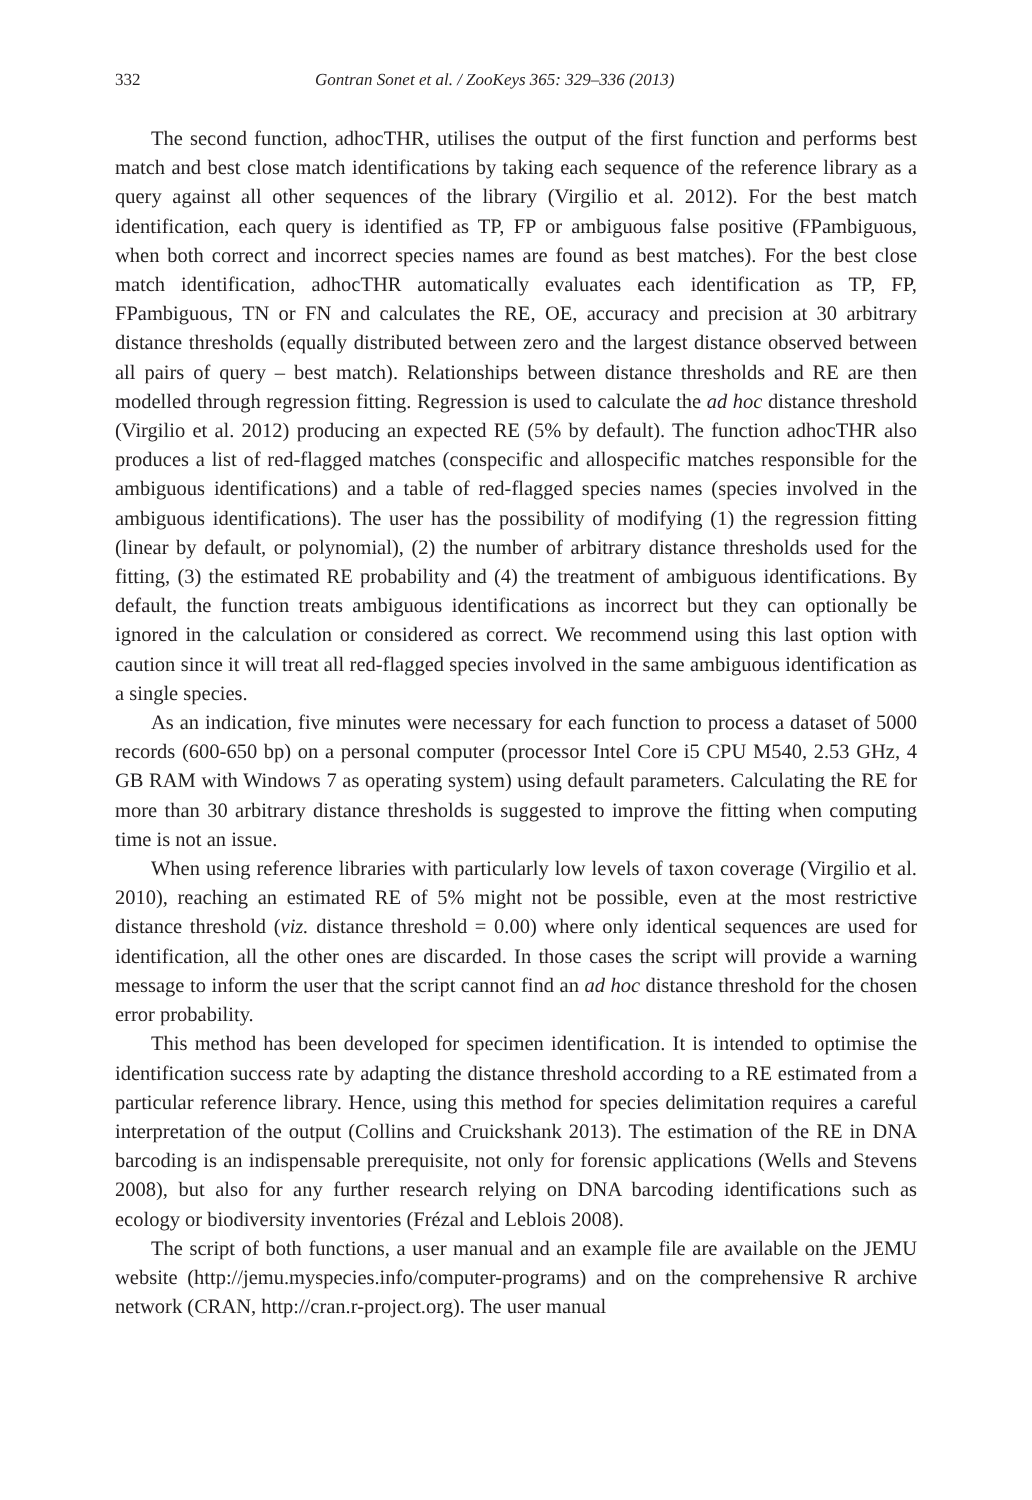332 Gontran Sonet et al. / ZooKeys 365: 329–336 (2013)
The second function, adhocTHR, utilises the output of the first function and performs best match and best close match identifications by taking each sequence of the reference library as a query against all other sequences of the library (Virgilio et al. 2012). For the best match identification, each query is identified as TP, FP or ambiguous false positive (FPambiguous, when both correct and incorrect species names are found as best matches). For the best close match identification, adhocTHR automatically evaluates each identification as TP, FP, FPambiguous, TN or FN and calculates the RE, OE, accuracy and precision at 30 arbitrary distance thresholds (equally distributed between zero and the largest distance observed between all pairs of query – best match). Relationships between distance thresholds and RE are then modelled through regression fitting. Regression is used to calculate the ad hoc distance threshold (Virgilio et al. 2012) producing an expected RE (5% by default). The function adhocTHR also produces a list of red-flagged matches (conspecific and allospecific matches responsible for the ambiguous identifications) and a table of red-flagged species names (species involved in the ambiguous identifications). The user has the possibility of modifying (1) the regression fitting (linear by default, or polynomial), (2) the number of arbitrary distance thresholds used for the fitting, (3) the estimated RE probability and (4) the treatment of ambiguous identifications. By default, the function treats ambiguous identifications as incorrect but they can optionally be ignored in the calculation or considered as correct. We recommend using this last option with caution since it will treat all red-flagged species involved in the same ambiguous identification as a single species.
As an indication, five minutes were necessary for each function to process a dataset of 5000 records (600-650 bp) on a personal computer (processor Intel Core i5 CPU M540, 2.53 GHz, 4 GB RAM with Windows 7 as operating system) using default parameters. Calculating the RE for more than 30 arbitrary distance thresholds is suggested to improve the fitting when computing time is not an issue.
When using reference libraries with particularly low levels of taxon coverage (Virgilio et al. 2010), reaching an estimated RE of 5% might not be possible, even at the most restrictive distance threshold (viz. distance threshold = 0.00) where only identical sequences are used for identification, all the other ones are discarded. In those cases the script will provide a warning message to inform the user that the script cannot find an ad hoc distance threshold for the chosen error probability.
This method has been developed for specimen identification. It is intended to optimise the identification success rate by adapting the distance threshold according to a RE estimated from a particular reference library. Hence, using this method for species delimitation requires a careful interpretation of the output (Collins and Cruickshank 2013). The estimation of the RE in DNA barcoding is an indispensable prerequisite, not only for forensic applications (Wells and Stevens 2008), but also for any further research relying on DNA barcoding identifications such as ecology or biodiversity inventories (Frézal and Leblois 2008).
The script of both functions, a user manual and an example file are available on the JEMU website (http://jemu.myspecies.info/computer-programs) and on the comprehensive R archive network (CRAN, http://cran.r-project.org). The user manual